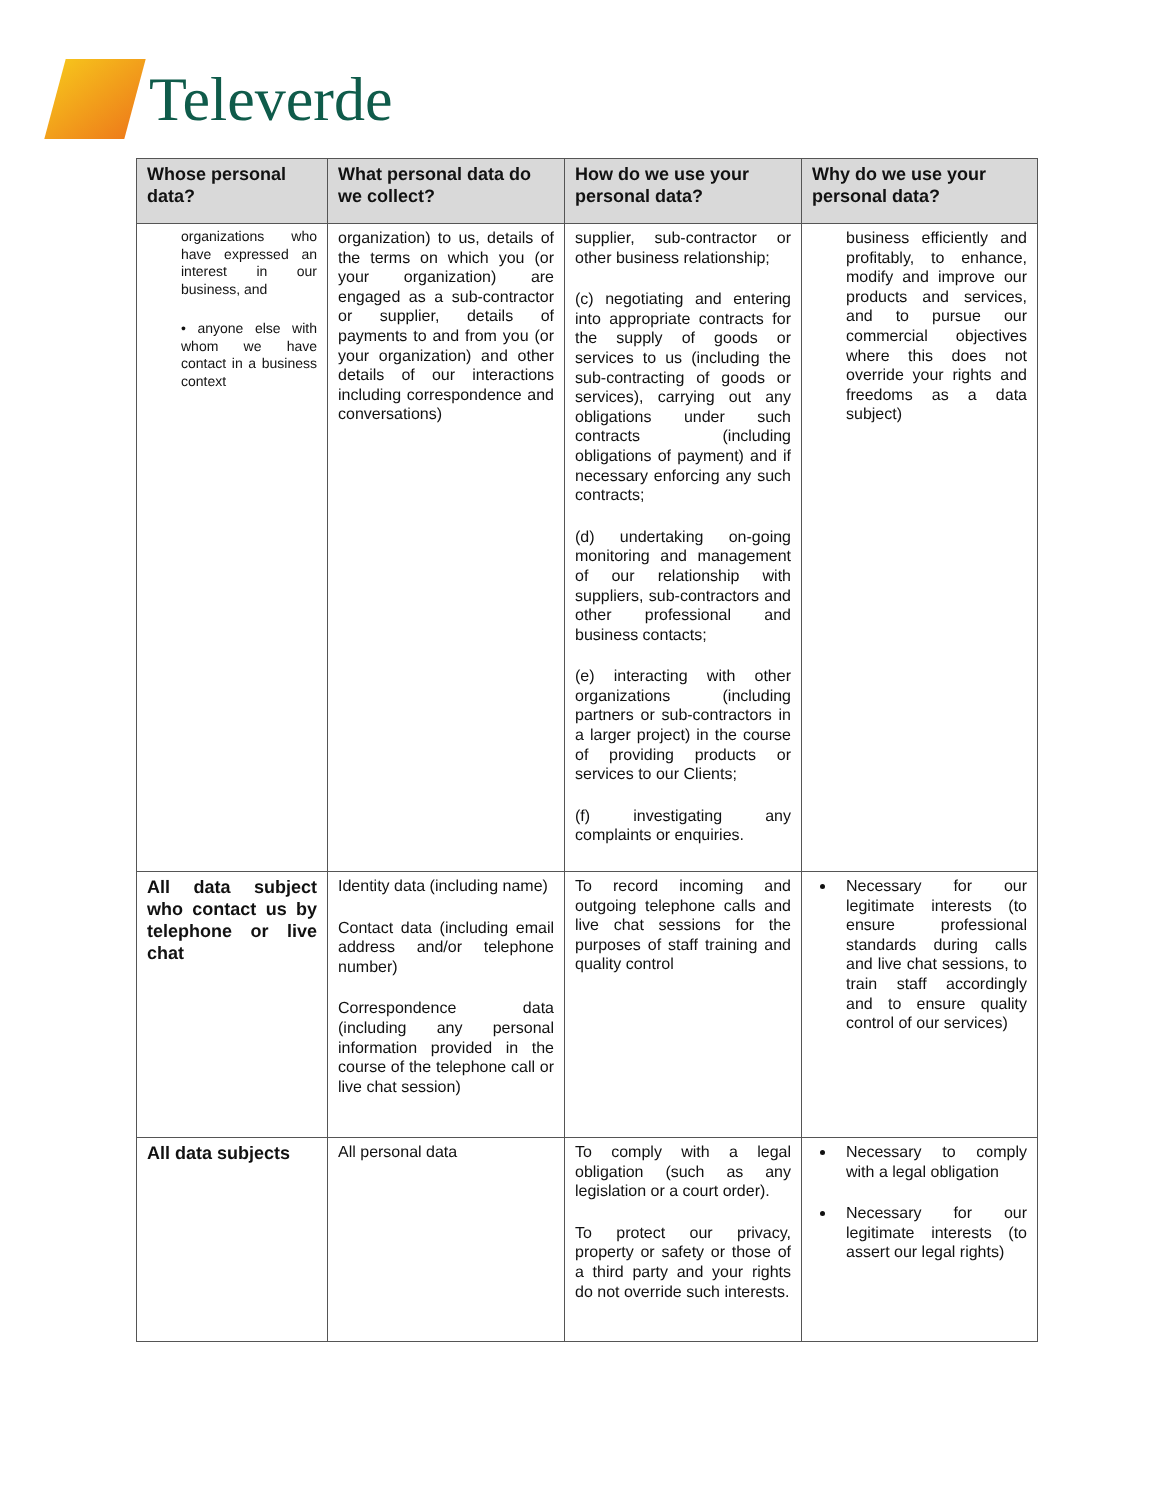Televerde
| Whose personal data? | What personal data do we collect? | How do we use your personal data? | Why do we use your personal data? |
| --- | --- | --- | --- |
| organizations who have expressed an interest in our business, and • anyone else with whom we have contact in a business context | organization) to us, details of the terms on which you (or your organization) are engaged as a sub-contractor or supplier, details of payments to and from you (or your organization) and other details of our interactions including correspondence and conversations) | supplier, sub-contractor or other business relationship; (c) negotiating and entering into appropriate contracts for the supply of goods or services to us (including the sub-contracting of goods or services), carrying out any obligations under such contracts (including obligations of payment) and if necessary enforcing any such contracts; (d) undertaking on-going monitoring and management of our relationship with suppliers, sub-contractors and other professional and business contacts; (e) interacting with other organizations (including partners or sub-contractors in a larger project) in the course of providing products or services to our Clients; (f) investigating any complaints or enquiries. | business efficiently and profitably, to enhance, modify and improve our products and services, and to pursue our commercial objectives where this does not override your rights and freedoms as a data subject) |
| All data subject who contact us by telephone or live chat | Identity data (including name) Contact data (including email address and/or telephone number) Correspondence data (including any personal information provided in the course of the telephone call or live chat session) | To record incoming and outgoing telephone calls and live chat sessions for the purposes of staff training and quality control | Necessary for our legitimate interests (to ensure professional standards during calls and live chat sessions, to train staff accordingly and to ensure quality control of our services) |
| All data subjects | All personal data | To comply with a legal obligation (such as any legislation or a court order). To protect our privacy, property or safety or those of a third party and your rights do not override such interests. | Necessary to comply with a legal obligation Necessary for our legitimate interests (to assert our legal rights) |